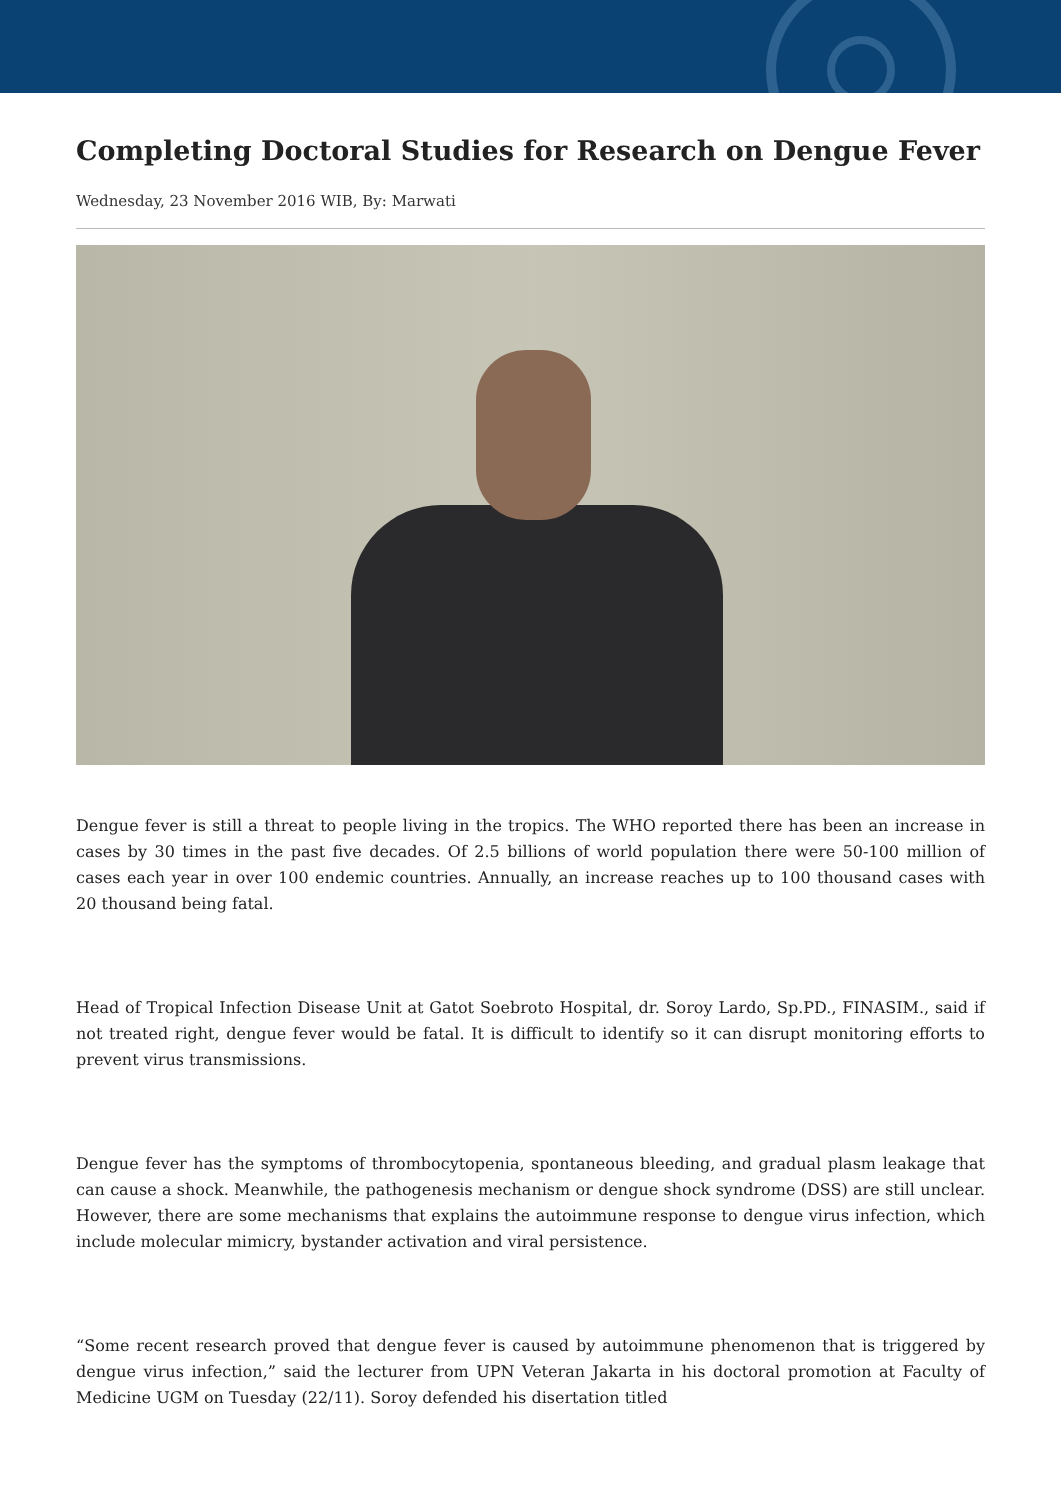Completing Doctoral Studies for Research on Dengue Fever
Wednesday, 23 November 2016 WIB, By: Marwati
Dengue fever is still a threat to people living in the tropics. The WHO reported there has been an increase in cases by 30 times in the past five decades. Of 2.5 billions of world population there were 50-100 million of cases each year in over 100 endemic countries. Annually, an increase reaches up to 100 thousand cases with 20 thousand being fatal.
Head of Tropical Infection Disease Unit at Gatot Soebroto Hospital, dr. Soroy Lardo, Sp.PD., FINASIM., said if not treated right, dengue fever would be fatal. It is difficult to identify so it can disrupt monitoring efforts to prevent virus transmissions.
Dengue fever has the symptoms of thrombocytopenia, spontaneous bleeding, and gradual plasm leakage that can cause a shock. Meanwhile, the pathogenesis mechanism or dengue shock syndrome (DSS) are still unclear. However, there are some mechanisms that explains the autoimmune response to dengue virus infection, which include molecular mimicry, bystander activation and viral persistence.
“Some recent research proved that dengue fever is caused by autoimmune phenomenon that is triggered by dengue virus infection,” said the lecturer from UPN Veteran Jakarta in his doctoral promotion at Faculty of Medicine UGM on Tuesday (22/11). Soroy defended his disertation titled